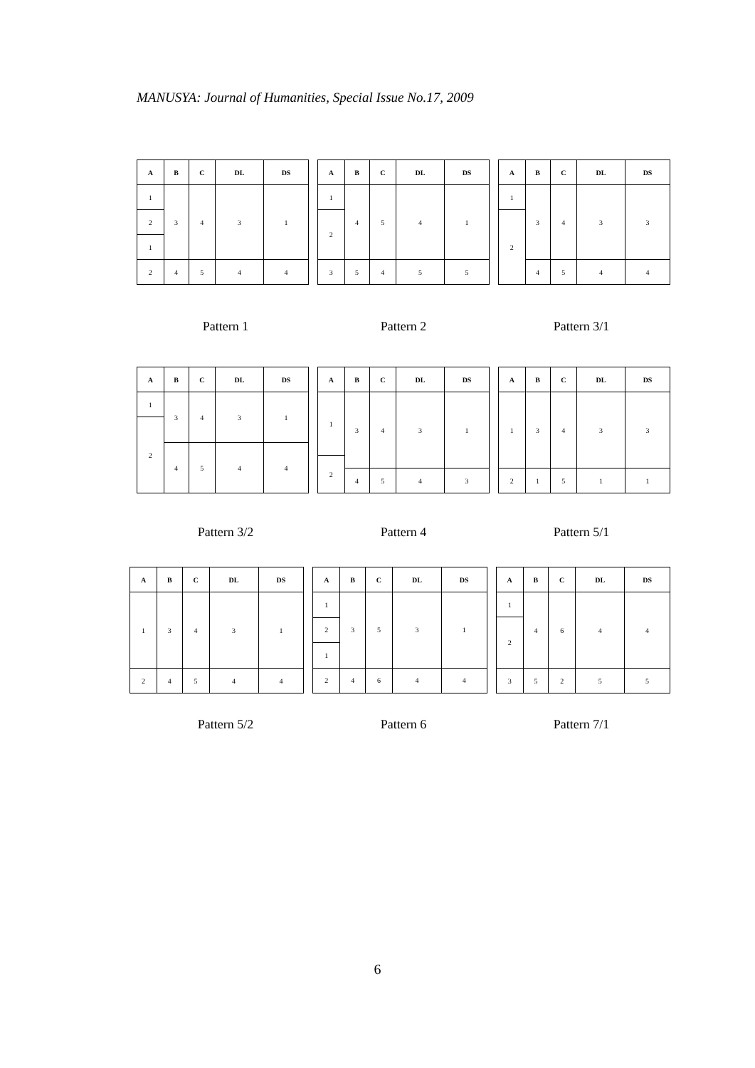MANUSYA: Journal of Humanities, Special Issue No.17, 2009
| A | B | C | DL | DS |
| --- | --- | --- | --- | --- |
| 1 | 3 | 4 | 3 | 1 |
| 2 | | | | |
| 1 | | | | |
| 2 | 4 | 5 | 4 | 4 |
| A | B | C | DL | DS |
| --- | --- | --- | --- | --- |
| 1 | 4 | 5 | 4 | 1 |
| 2 | | | | |
| 3 | 5 | 4 | 5 | 5 |
| A | B | C | DL | DS |
| --- | --- | --- | --- | --- |
| 1 | 3 | 4 | 3 | 3 |
| 2 | | | | |
| | 4 | 5 | 4 | 4 |
Pattern 1 Pattern 2 Pattern 3/1
| A | B | C | DL | DS |
| --- | --- | --- | --- | --- |
| 1 | 3 | 4 | 3 | 1 |
| 2 | | | | |
| | 4 | 5 | 4 | 4 |
| A | B | C | DL | DS |
| --- | --- | --- | --- | --- |
| 1 | 3 | 4 | 3 | 1 |
| 2 | | | | |
| | 4 | 5 | 4 | 3 |
| A | B | C | DL | DS |
| --- | --- | --- | --- | --- |
| 1 | 3 | 4 | 3 | 3 |
| 2 | 1 | 5 | 1 | 1 |
Pattern 3/2 Pattern 4 Pattern 5/1
| A | B | C | DL | DS |
| --- | --- | --- | --- | --- |
| 1 | 3 | 4 | 3 | 1 |
| 2 | 4 | 5 | 4 | 4 |
| A | B | C | DL | DS |
| --- | --- | --- | --- | --- |
| 1 | 3 | 5 | 3 | 1 |
| 2 | | | | |
| 1 | | | | |
| 2 | 4 | 6 | 4 | 4 |
| A | B | C | DL | DS |
| --- | --- | --- | --- | --- |
| 1 | 4 | 6 | 4 | 4 |
| 2 | | | | |
| 3 | 5 | 2 | 5 | 5 |
Pattern 5/2 Pattern 6 Pattern 7/1
6